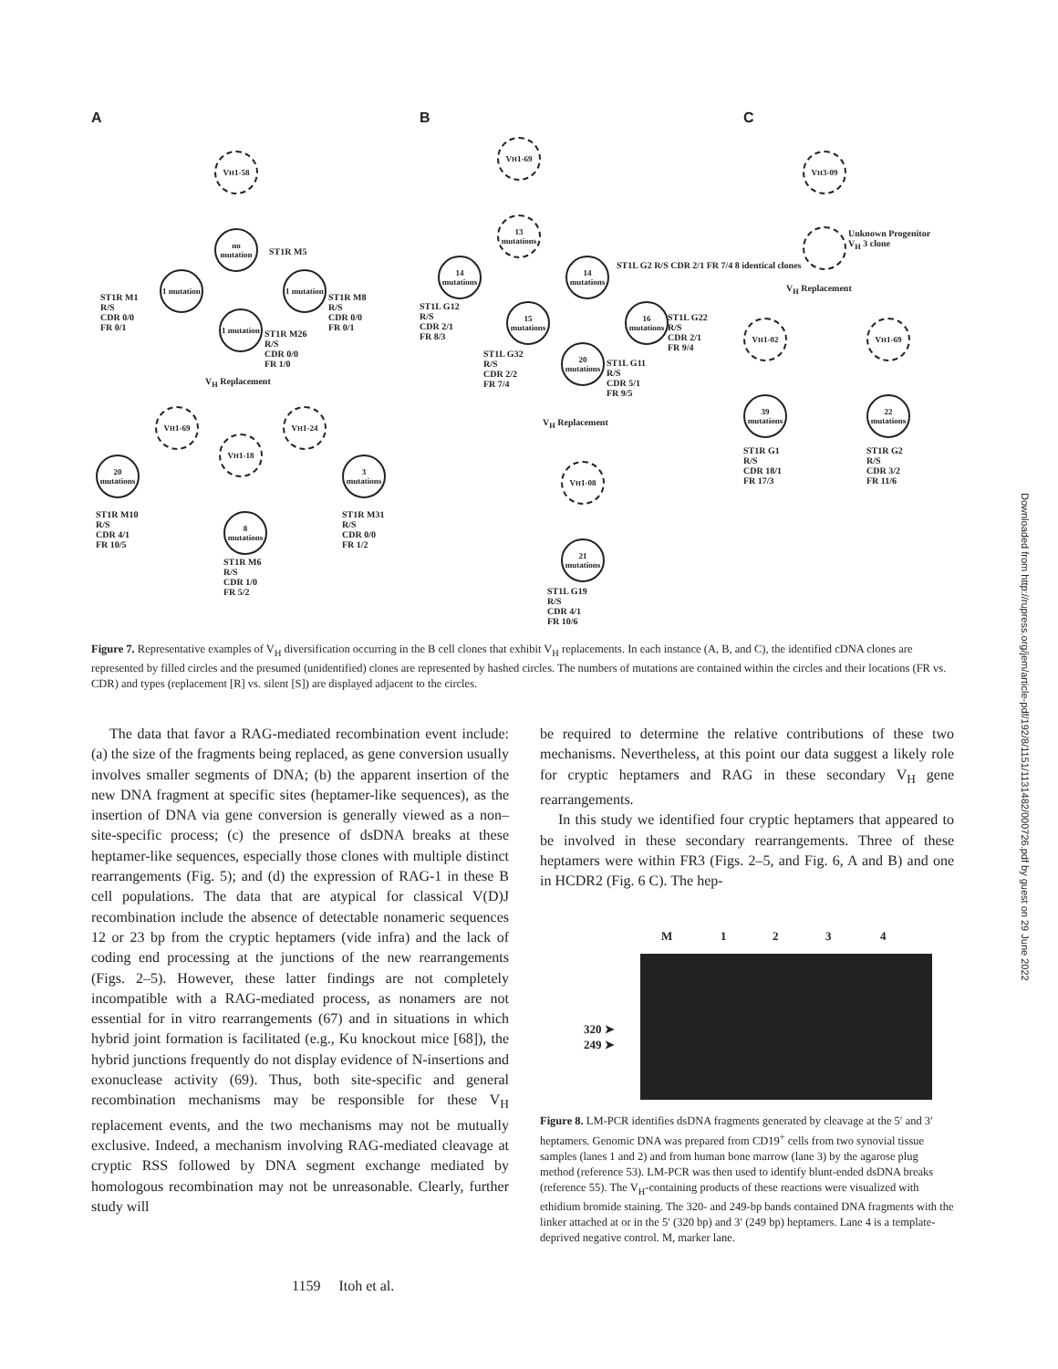A B C
V<sub>H</sub> 1-58
no mutation
ST1R M5
1 mutation
ST1R M1
R/S
CDR 0/0
FR 0/1
1 mutation
ST1R M8
R/S
CDR 0/0
FR 0/1
1 mutation
ST1R M26
R/S
CDR 0/0
FR 1/0
V<sub>H</sub> Replacement
V<sub>H</sub> 1-69
V<sub>H</sub> 1-18
V<sub>H</sub> 1-24
20 mutations
ST1R M10
R/S
CDR 4/1
FR 10/5
8 mutations
ST1R M6
R/S
CDR 1/0
FR 5/2
3 mutations
ST1R M31
R/S
CDR 0/0
FR 1/2
V<sub>H</sub> 1-69
13 mutations
14 mutations
ST1L G12
R/S
CDR 2/1
FR 8/3
14 mutations
ST1L G2 R/S CDR 2/1 FR 7/4 8 identical clones
15 mutations
ST1L G32
R/S
CDR 2/2
FR 7/4
16 mutations
ST1L G22
R/S
CDR 2/1
FR 9/4
20 mutations
ST1L G11
R/S
CDR 5/1
FR 9/5
V<sub>H</sub> Replacement
V<sub>H</sub> 1-08
21 mutations
ST1L G19
R/S
CDR 4/1
FR 10/6
V<sub>H</sub> 3-09
Unknown Progenitor
V<sub>H</sub> 3 clone
V<sub>H</sub> Replacement
V<sub>H</sub> 1-02 V<sub>H</sub> 1-69
39 mutations
ST1R G1
R/S
CDR 18/1
FR 17/3
22 mutations
ST1R G2
R/S
CDR 3/2
FR 11/6
Figure 7. Representative examples of V<sub>H</sub> diversification occurring in the B cell clones that exhibit V<sub>H</sub> replacements. In each instance (A, B, and C), the identified cDNA clones are represented by filled circles and the presumed (unidentified) clones are represented by hashed circles. The numbers of mutations are contained within the circles and their locations (FR vs. CDR) and types (replacement [R] vs. silent [S]) are displayed adjacent to the circles.
The data that favor a RAG-mediated recombination event include: (a) the size of the fragments being replaced, as gene conversion usually involves smaller segments of DNA; (b) the apparent insertion of the new DNA fragment at specific sites (heptamer-like sequences), as the insertion of DNA via gene conversion is generally viewed as a non–site-specific process; (c) the presence of dsDNA breaks at these heptamer-like sequences, especially those clones with multiple distinct rearrangements (Fig. 5); and (d) the expression of RAG-1 in these B cell populations. The data that are atypical for classical V(D)J recombination include the absence of detectable nonameric sequences 12 or 23 bp from the cryptic heptamers (vide infra) and the lack of coding end processing at the junctions of the new rearrangements (Figs. 2–5). However, these latter findings are not completely incompatible with a RAG-mediated process, as nonamers are not essential for in vitro rearrangements (67) and in situations in which hybrid joint formation is facilitated (e.g., Ku knockout mice [68]), the hybrid junctions frequently do not display evidence of N-insertions and exonuclease activity (69). Thus, both site-specific and general recombination mechanisms may be responsible for these V<sub>H</sub> replacement events, and the two mechanisms may not be mutually exclusive. Indeed, a mechanism involving RAG-mediated cleavage at cryptic RSS followed by DNA segment exchange mediated by homologous recombination may not be unreasonable. Clearly, further study will
be required to determine the relative contributions of these two mechanisms. Nevertheless, at this point our data suggest a likely role for cryptic heptamers and RAG in these secondary V<sub>H</sub> gene rearrangements.
In this study we identified four cryptic heptamers that appeared to be involved in these secondary rearrangements. Three of these heptamers were within FR3 (Figs. 2–5, and Fig. 6, A and B) and one in HCDR2 (Fig. 6 C). The hep-
M 1 2 3 4
320 ➤
249 ➤
Figure 8. LM-PCR identifies dsDNA fragments generated by cleavage at the 5′ and 3′ heptamers. Genomic DNA was prepared from CD19<sup>+</sup> cells from two synovial tissue samples (lanes 1 and 2) and from human bone marrow (lane 3) by the agarose plug method (reference 53). LM-PCR was then used to identify blunt-ended dsDNA breaks (reference 55). The V<sub>H</sub>-containing products of these reactions were visualized with ethidium bromide staining. The 320- and 249-bp bands contained DNA fragments with the linker attached at or in the 5′ (320 bp) and 3′ (249 bp) heptamers. Lane 4 is a template-deprived negative control. M, marker lane.
1159 Itoh et al.
Downloaded from http://rupress.org/jem/article-pdf/192/8/1151/1131482/000726.pdf by guest on 29 June 2022